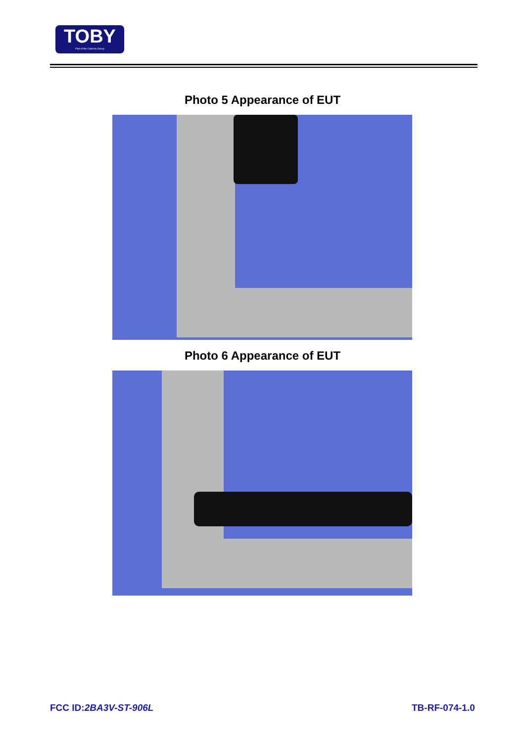TOBY
Part of the Cotecna Group
Photo 5 Appearance of EUT
Photo 6 Appearance of EUT
FCC ID:2BA3V-ST-906L TB-RF-074-1.0